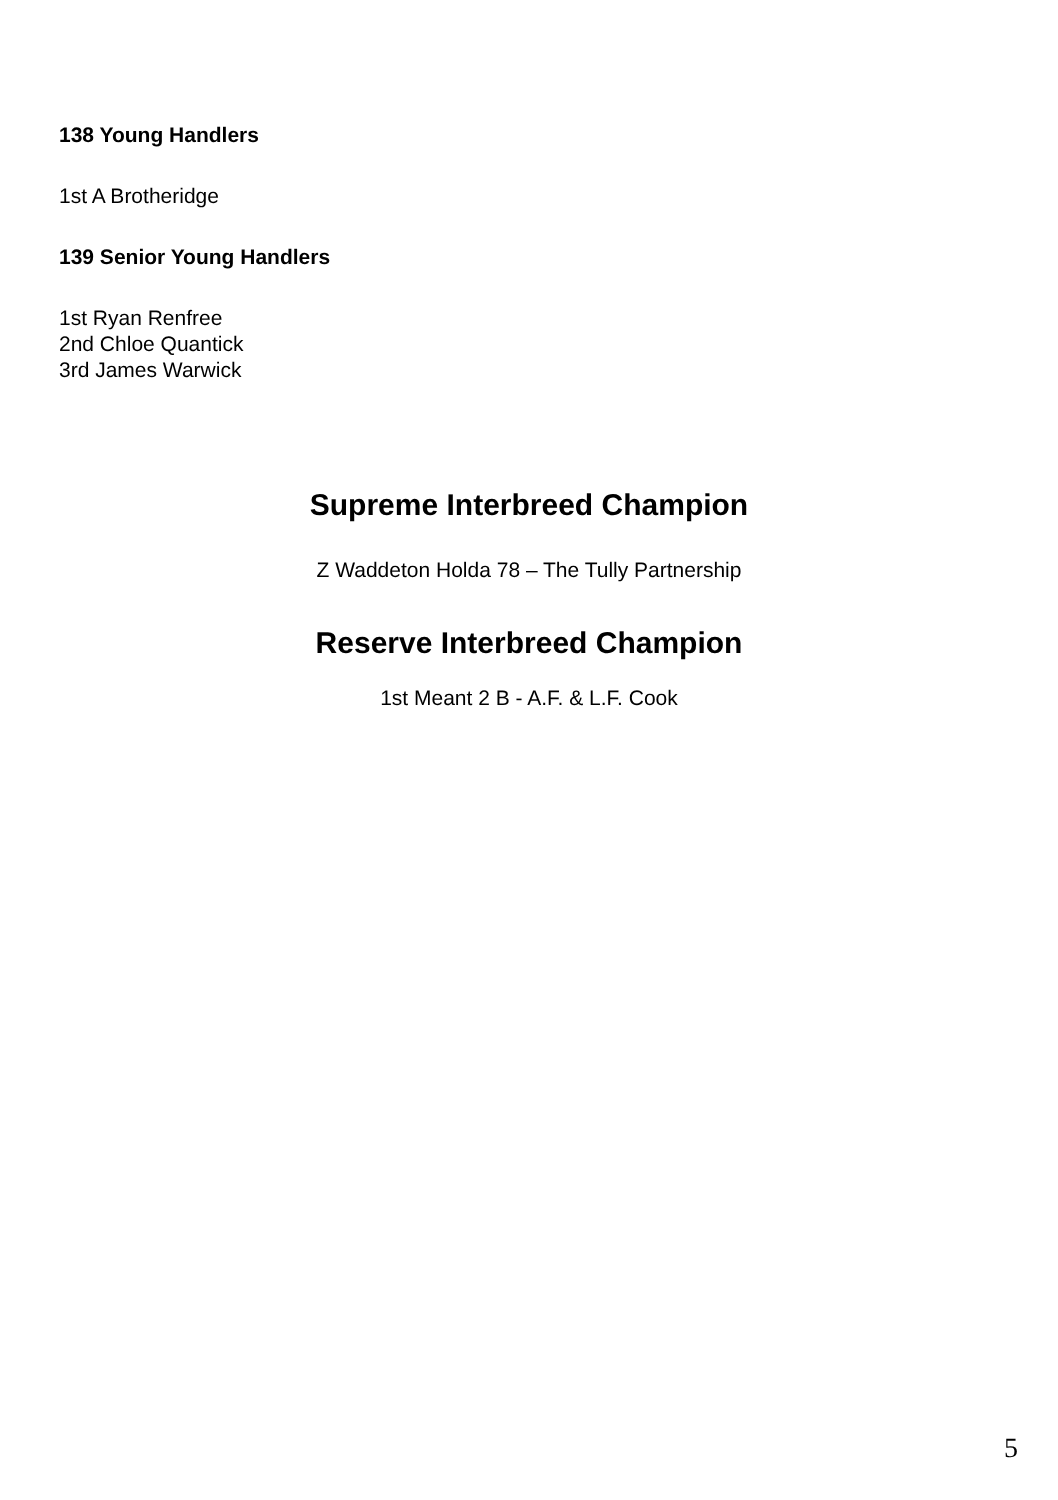138 Young Handlers
1st A Brotheridge
139 Senior Young Handlers
1st Ryan Renfree
2nd Chloe Quantick
3rd James Warwick
Supreme Interbreed Champion
Z Waddeton Holda 78 – The Tully Partnership
Reserve Interbreed Champion
1st Meant 2 B - A.F. & L.F. Cook
5